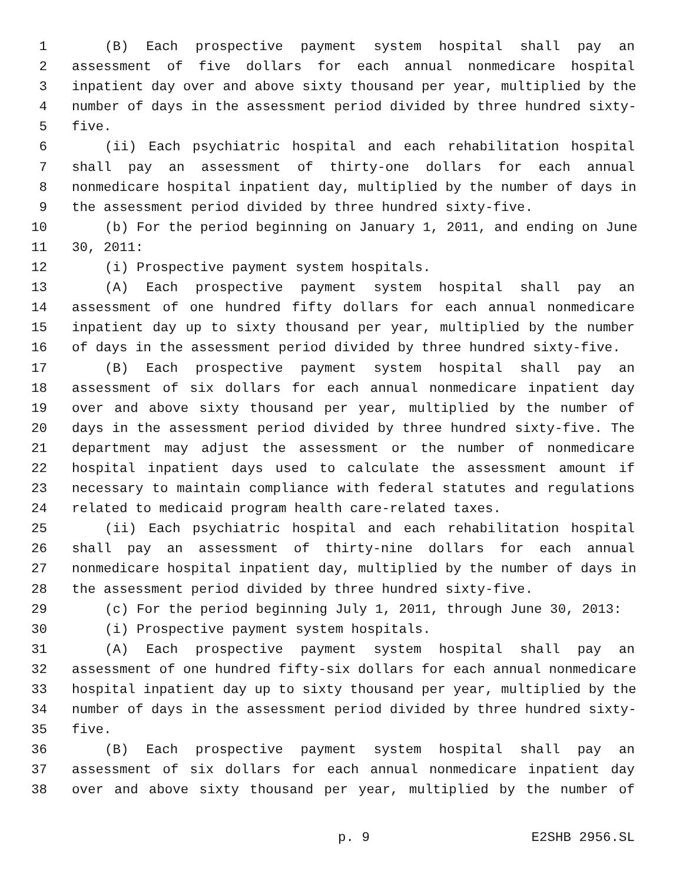1 (B) Each prospective payment system hospital shall pay an
2 assessment of five dollars for each annual nonmedicare hospital
3 inpatient day over and above sixty thousand per year, multiplied by the
4 number of days in the assessment period divided by three hundred sixty-
5 five.
6 (ii) Each psychiatric hospital and each rehabilitation hospital
7 shall pay an assessment of thirty-one dollars for each annual
8 nonmedicare hospital inpatient day, multiplied by the number of days in
9 the assessment period divided by three hundred sixty-five.
10 (b) For the period beginning on January 1, 2011, and ending on June
11 30, 2011:
12 (i) Prospective payment system hospitals.
13 (A) Each prospective payment system hospital shall pay an
14 assessment of one hundred fifty dollars for each annual nonmedicare
15 inpatient day up to sixty thousand per year, multiplied by the number
16 of days in the assessment period divided by three hundred sixty-five.
17 (B) Each prospective payment system hospital shall pay an
18 assessment of six dollars for each annual nonmedicare inpatient day
19 over and above sixty thousand per year, multiplied by the number of
20 days in the assessment period divided by three hundred sixty-five. The
21 department may adjust the assessment or the number of nonmedicare
22 hospital inpatient days used to calculate the assessment amount if
23 necessary to maintain compliance with federal statutes and regulations
24 related to medicaid program health care-related taxes.
25 (ii) Each psychiatric hospital and each rehabilitation hospital
26 shall pay an assessment of thirty-nine dollars for each annual
27 nonmedicare hospital inpatient day, multiplied by the number of days in
28 the assessment period divided by three hundred sixty-five.
29 (c) For the period beginning July 1, 2011, through June 30, 2013:
30 (i) Prospective payment system hospitals.
31 (A) Each prospective payment system hospital shall pay an
32 assessment of one hundred fifty-six dollars for each annual nonmedicare
33 hospital inpatient day up to sixty thousand per year, multiplied by the
34 number of days in the assessment period divided by three hundred sixty-
35 five.
36 (B) Each prospective payment system hospital shall pay an
37 assessment of six dollars for each annual nonmedicare inpatient day
38 over and above sixty thousand per year, multiplied by the number of
p. 9 E2SHB 2956.SL